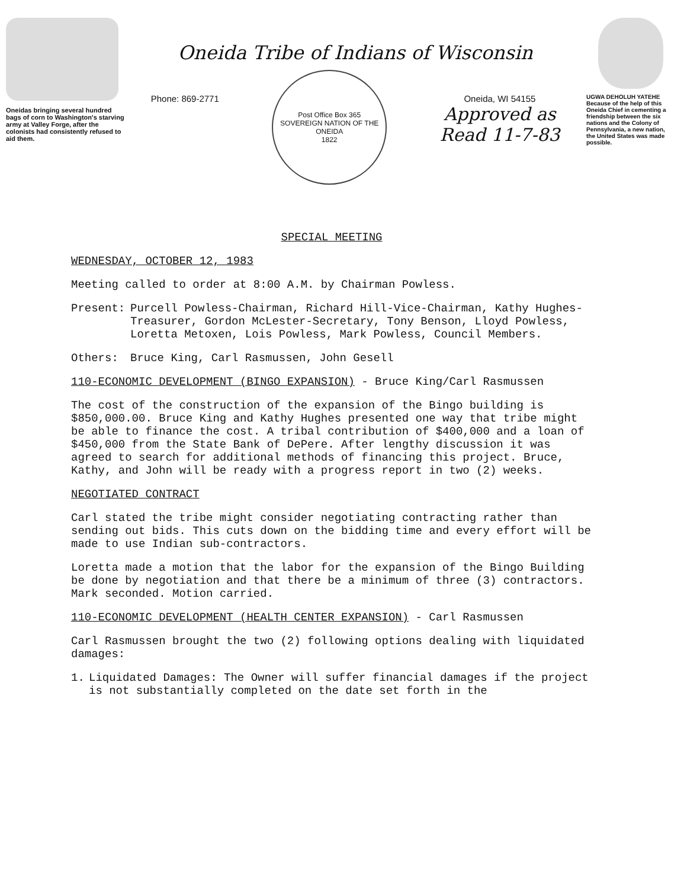Oneidas bringing several hundred bags of corn to Washington's starving army at Valley Forge, after the colonists had consistently refused to aid them.
Oneida Tribe of Indians of Wisconsin
Phone: 869-2771
Post Office Box 365
SOVEREIGN NATION OF THE ONEIDA
1822
Oneida, WI 54155
Approved as
Read 11-7-83
UGWA DEHOLUH YATEHE
Because of the help of this Oneida Chief in cementing a friendship between the six nations and the Colony of Pennsylvania, a new nation, the United States was made possible.
SPECIAL MEETING
WEDNESDAY, OCTOBER 12, 1983
Meeting called to order at 8:00 A.M. by Chairman Powless.
Present: Purcell Powless-Chairman, Richard Hill-Vice-Chairman, Kathy Hughes-Treasurer, Gordon McLester-Secretary, Tony Benson, Lloyd Powless, Loretta Metoxen, Lois Powless, Mark Powless, Council Members.
Others: Bruce King, Carl Rasmussen, John Gesell
110-ECONOMIC DEVELOPMENT (BINGO EXPANSION) - Bruce King/Carl Rasmussen
The cost of the construction of the expansion of the Bingo building is $850,000.00. Bruce King and Kathy Hughes presented one way that tribe might be able to finance the cost. A tribal contribution of $400,000 and a loan of $450,000 from the State Bank of DePere. After lengthy discussion it was agreed to search for additional methods of financing this project. Bruce, Kathy, and John will be ready with a progress report in two (2) weeks.
NEGOTIATED CONTRACT
Carl stated the tribe might consider negotiating contracting rather than sending out bids. This cuts down on the bidding time and every effort will be made to use Indian sub-contractors.
Loretta made a motion that the labor for the expansion of the Bingo Building be done by negotiation and that there be a minimum of three (3) contractors. Mark seconded. Motion carried.
110-ECONOMIC DEVELOPMENT (HEALTH CENTER EXPANSION) - Carl Rasmussen
Carl Rasmussen brought the two (2) following options dealing with liquidated damages:
1. Liquidated Damages: The Owner will suffer financial damages if the project is not substantially completed on the date set forth in the